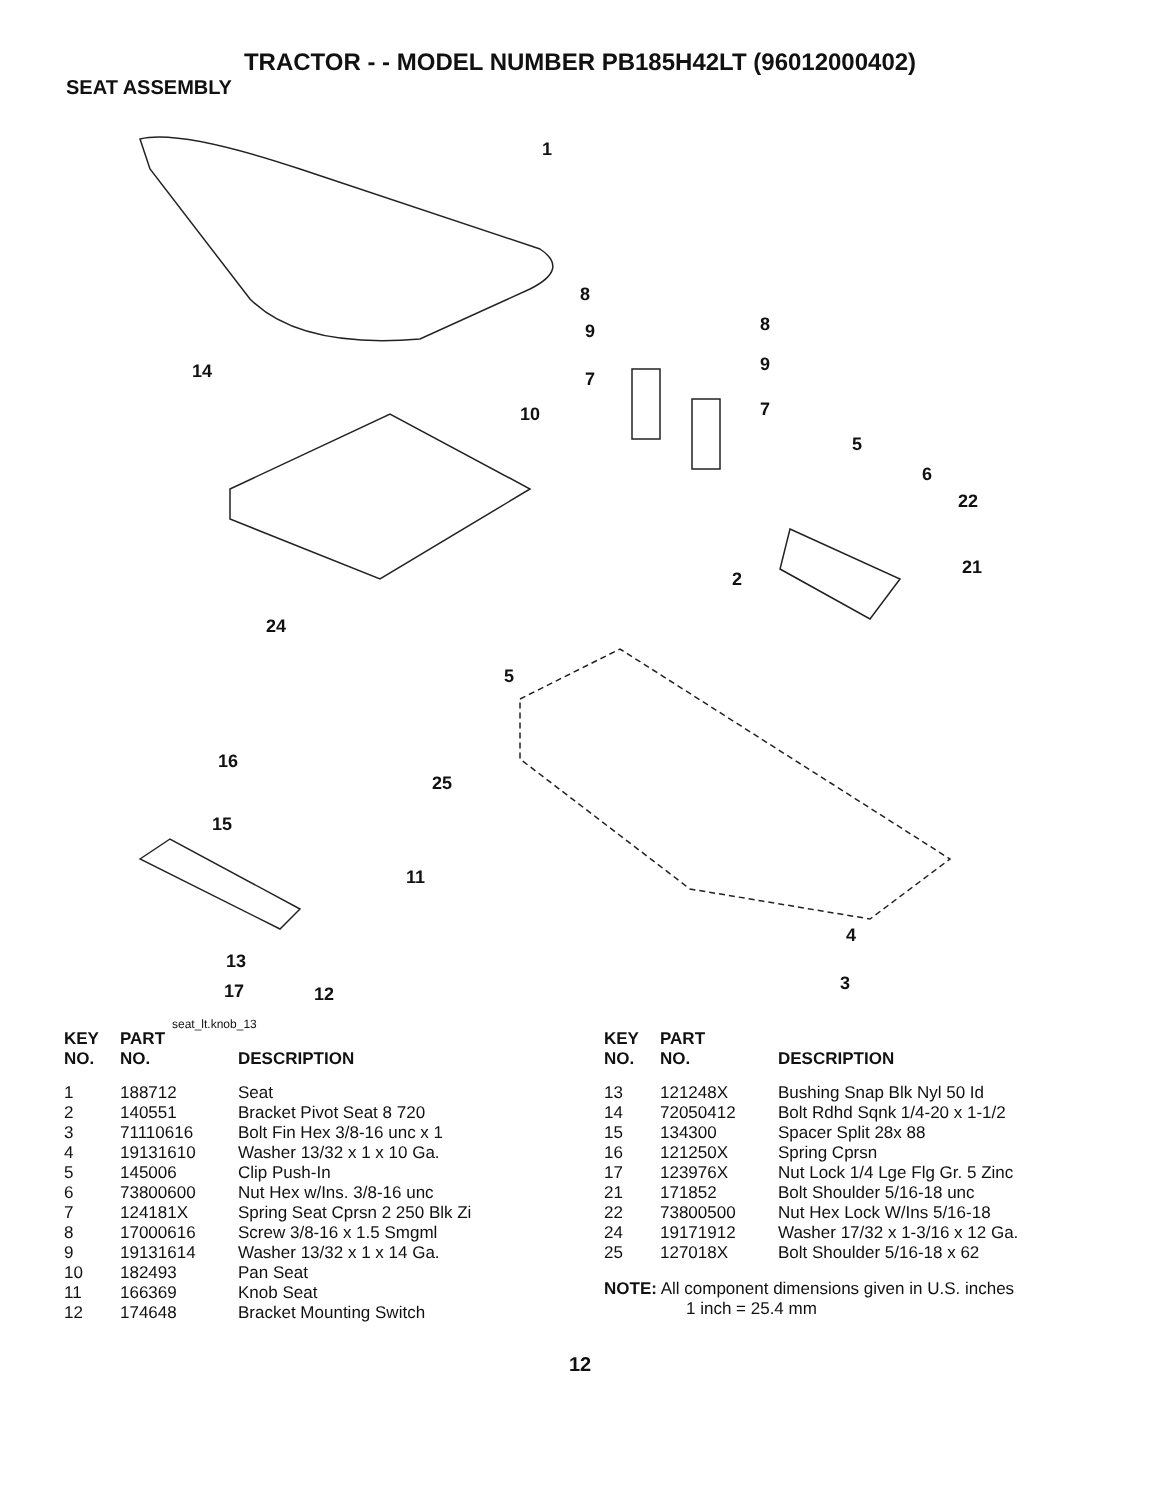TRACTOR - - MODEL NUMBER PB185H42LT (96012000402)
SEAT ASSEMBLY
1
8
8
9
9
7
7
14
10
5
6
22
21
2
24
5
16
25
15
11
4
13
3
17 12
seat_lt.knob_13
| KEY NO. | PART NO. | DESCRIPTION |
| --- | --- | --- |
| 1 | 188712 | Seat |
| 2 | 140551 | Bracket Pivot Seat 8 720 |
| 3 | 71110616 | Bolt Fin Hex 3/8-16 unc x 1 |
| 4 | 19131610 | Washer 13/32 x 1 x 10 Ga. |
| 5 | 145006 | Clip Push-In |
| 6 | 73800600 | Nut Hex w/Ins. 3/8-16 unc |
| 7 | 124181X | Spring Seat Cprsn 2 250 Blk Zi |
| 8 | 17000616 | Screw 3/8-16 x 1.5 Smgml |
| 9 | 19131614 | Washer 13/32 x 1 x 14 Ga. |
| 10 | 182493 | Pan Seat |
| 11 | 166369 | Knob Seat |
| 12 | 174648 | Bracket Mounting Switch |
| KEY NO. | PART NO. | DESCRIPTION |
| --- | --- | --- |
| 13 | 121248X | Bushing Snap Blk Nyl 50 Id |
| 14 | 72050412 | Bolt Rdhd Sqnk 1/4-20 x 1-1/2 |
| 15 | 134300 | Spacer Split 28x 88 |
| 16 | 121250X | Spring Cprsn |
| 17 | 123976X | Nut Lock 1/4 Lge Flg Gr. 5 Zinc |
| 21 | 171852 | Bolt Shoulder 5/16-18 unc |
| 22 | 73800500 | Nut Hex Lock W/Ins 5/16-18 |
| 24 | 19171912 | Washer 17/32 x 1-3/16 x 12 Ga. |
| 25 | 127018X | Bolt Shoulder 5/16-18 x 62 |
NOTE: All component dimensions given in U.S. inches
1 inch = 25.4 mm
12